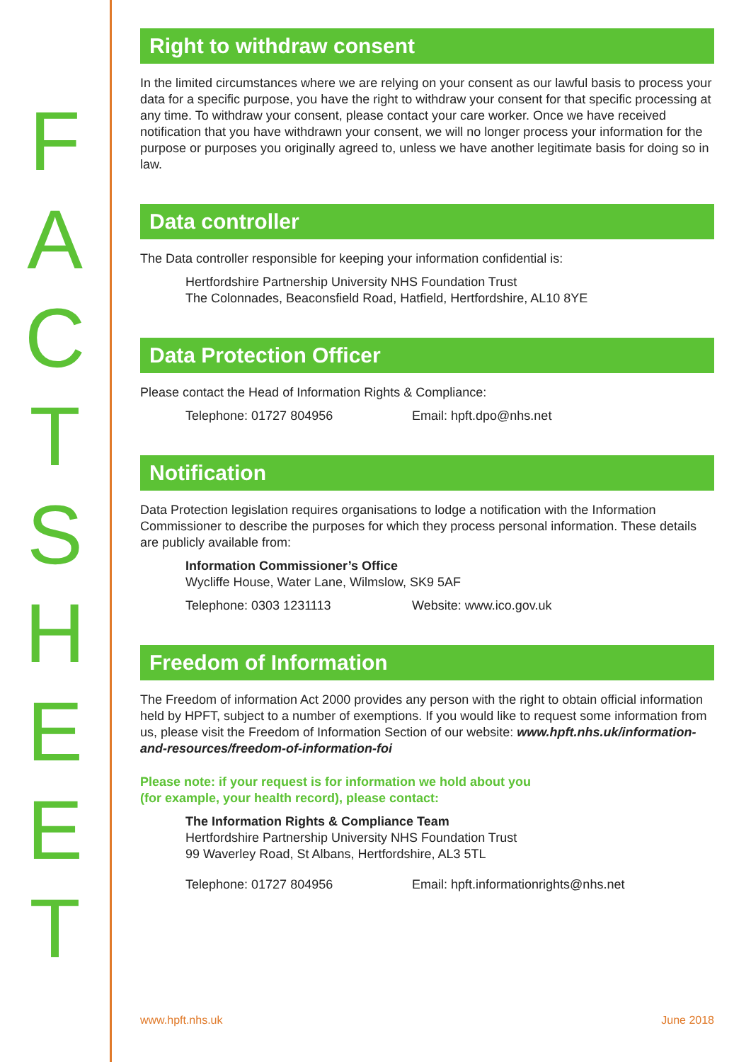F
A
C
T
S
H
E
E
T
Right to withdraw consent
In the limited circumstances where we are relying on your consent as our lawful basis to process your data for a specific purpose, you have the right to withdraw your consent for that specific processing at any time. To withdraw your consent, please contact your care worker. Once we have received notification that you have withdrawn your consent, we will no longer process your information for the purpose or purposes you originally agreed to, unless we have another legitimate basis for doing so in law.
Data controller
The Data controller responsible for keeping your information confidential is:
Hertfordshire Partnership University NHS Foundation Trust
The Colonnades, Beaconsfield Road, Hatfield, Hertfordshire, AL10 8YE
Data Protection Officer
Please contact the Head of Information Rights & Compliance:
Telephone: 01727 804956 Email: hpft.dpo@nhs.net
Notification
Data Protection legislation requires organisations to lodge a notification with the Information Commissioner to describe the purposes for which they process personal information. These details are publicly available from:
Information Commissioner’s Office
Wycliffe House, Water Lane, Wilmslow, SK9 5AF
Telephone: 0303 1231113 Website: www.ico.gov.uk
Freedom of Information
The Freedom of information Act 2000 provides any person with the right to obtain official information held by HPFT, subject to a number of exemptions. If you would like to request some information from us, please visit the Freedom of Information Section of our website: www.hpft.nhs.uk/information-and-resources/freedom-of-information-foi
Please note: if your request is for information we hold about you
(for example, your health record), please contact:
The Information Rights & Compliance Team
Hertfordshire Partnership University NHS Foundation Trust
99 Waverley Road, St Albans, Hertfordshire, AL3 5TL
Telephone: 01727 804956 Email: hpft.informationrights@nhs.net
www.hpft.nhs.uk June 2018